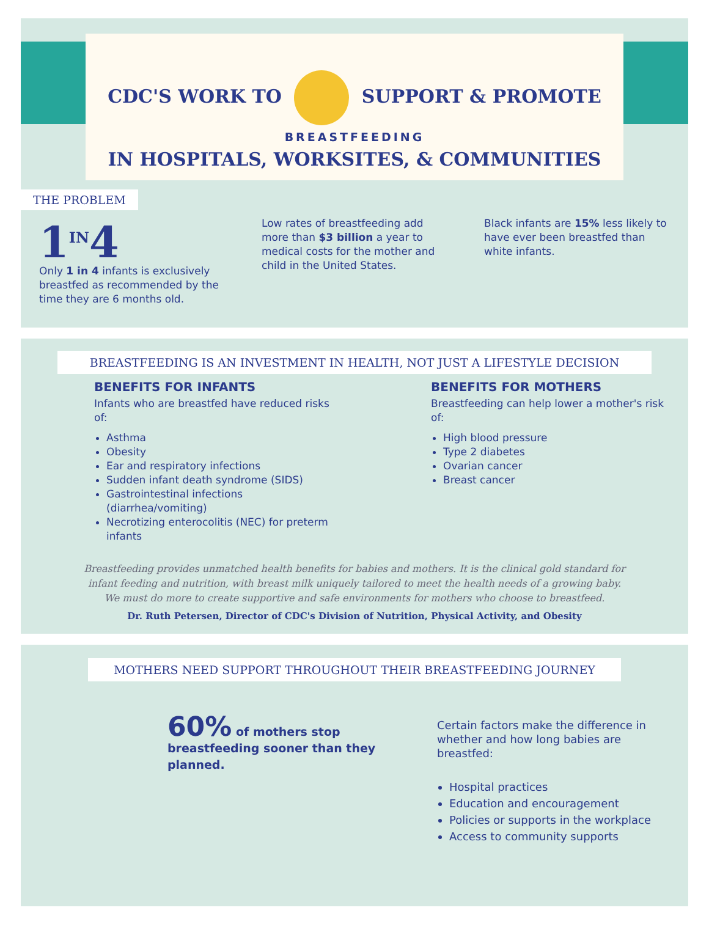CDC'S WORK TO SUPPORT & PROMOTE
BREASTFEEDING
IN HOSPITALS, WORKSITES, & COMMUNITIES
THE PROBLEM
1<sup>IN</sup>4
Only 1 in 4 infants is exclusively breastfed as recommended by the time they are 6 months old.
Low rates of breastfeeding add more than $3 billion a year to medical costs for the mother and child in the United States.
Black infants are 15% less likely to have ever been breastfed than white infants.
BREASTFEEDING IS AN INVESTMENT IN HEALTH, NOT JUST A LIFESTYLE DECISION
BENEFITS FOR INFANTS
Infants who are breastfed have reduced risks of:
Asthma
Obesity
Ear and respiratory infections
Sudden infant death syndrome (SIDS)
Gastrointestinal infections (diarrhea/vomiting)
Necrotizing enterocolitis (NEC) for preterm infants
BENEFITS FOR MOTHERS
Breastfeeding can help lower a mother's risk of:
High blood pressure
Type 2 diabetes
Ovarian cancer
Breast cancer
Breastfeeding provides unmatched health benefits for babies and mothers. It is the clinical gold standard for infant feeding and nutrition, with breast milk uniquely tailored to meet the health needs of a growing baby. We must do more to create supportive and safe environments for mothers who choose to breastfeed.
Dr. Ruth Petersen, Director of CDC's Division of Nutrition, Physical Activity, and Obesity
MOTHERS NEED SUPPORT THROUGHOUT THEIR BREASTFEEDING JOURNEY
60% of mothers stop breastfeeding sooner than they planned.
Certain factors make the difference in whether and how long babies are breastfed:
Hospital practices
Education and encouragement
Policies or supports in the workplace
Access to community supports